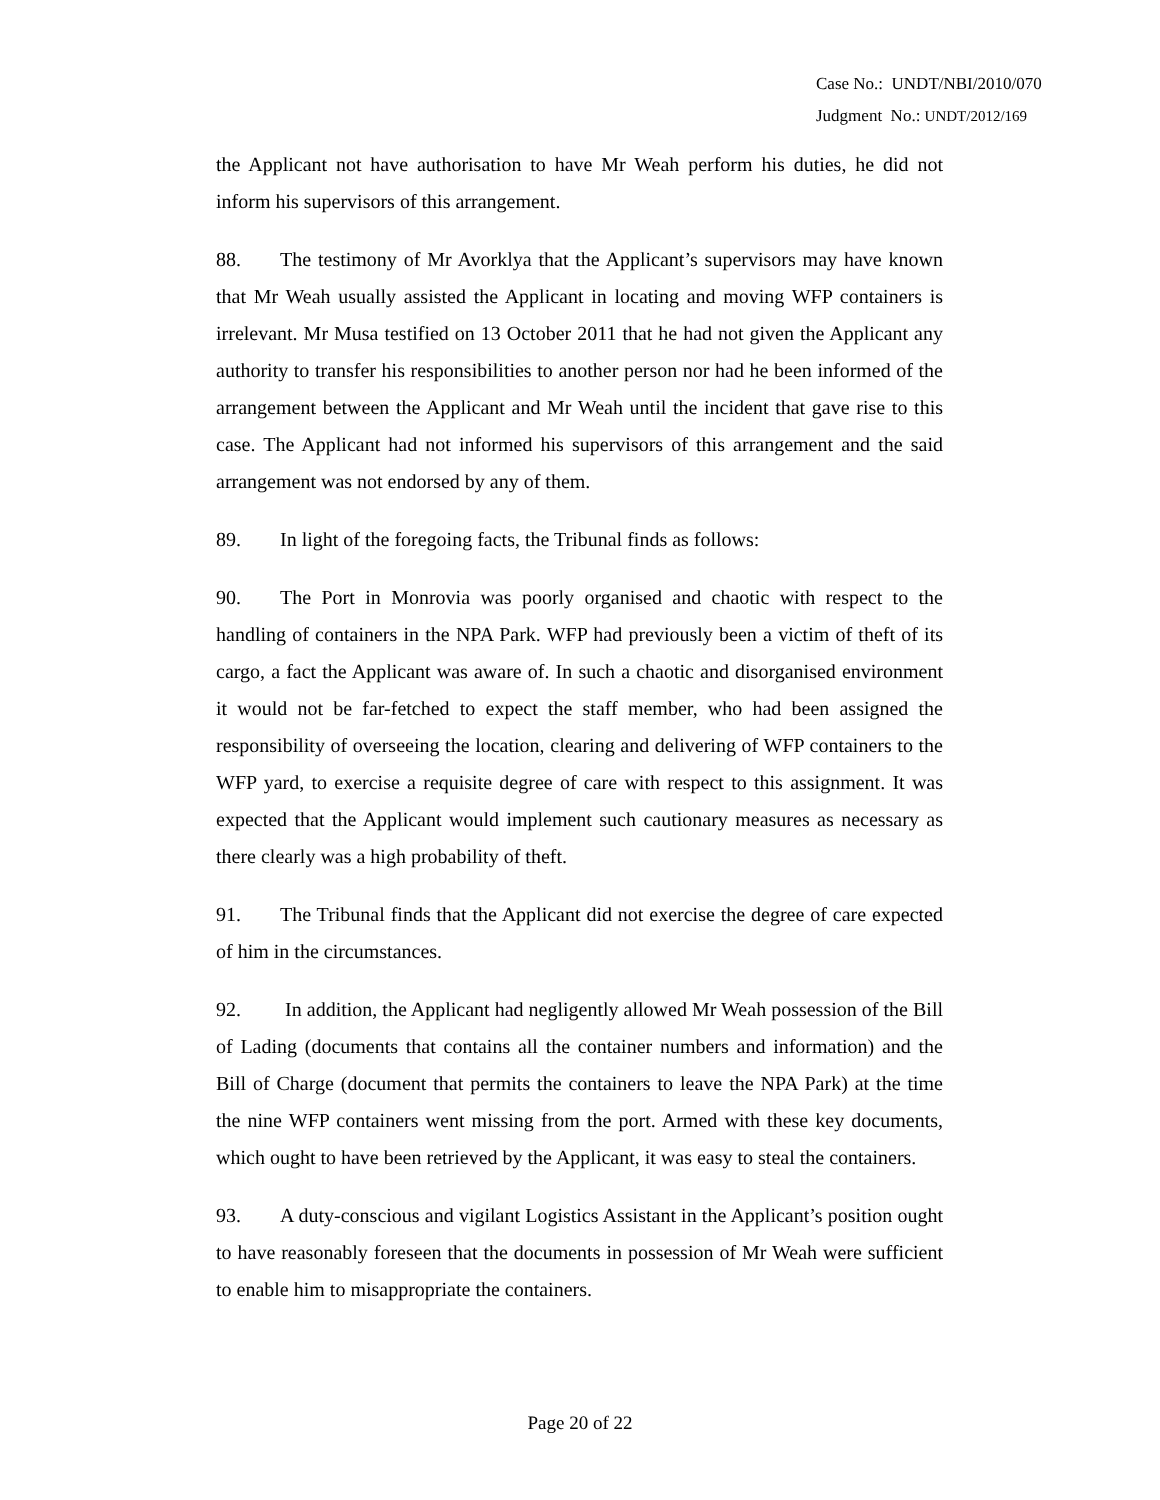Case No.: UNDT/NBI/2010/070
Judgment No.: UNDT/2012/169
the Applicant not have authorisation to have Mr Weah perform his duties, he did not inform his supervisors of this arrangement.
88. The testimony of Mr Avorklya that the Applicant’s supervisors may have known that Mr Weah usually assisted the Applicant in locating and moving WFP containers is irrelevant. Mr Musa testified on 13 October 2011 that he had not given the Applicant any authority to transfer his responsibilities to another person nor had he been informed of the arrangement between the Applicant and Mr Weah until the incident that gave rise to this case. The Applicant had not informed his supervisors of this arrangement and the said arrangement was not endorsed by any of them.
89. In light of the foregoing facts, the Tribunal finds as follows:
90. The Port in Monrovia was poorly organised and chaotic with respect to the handling of containers in the NPA Park. WFP had previously been a victim of theft of its cargo, a fact the Applicant was aware of. In such a chaotic and disorganised environment it would not be far-fetched to expect the staff member, who had been assigned the responsibility of overseeing the location, clearing and delivering of WFP containers to the WFP yard, to exercise a requisite degree of care with respect to this assignment. It was expected that the Applicant would implement such cautionary measures as necessary as there clearly was a high probability of theft.
91. The Tribunal finds that the Applicant did not exercise the degree of care expected of him in the circumstances.
92. In addition, the Applicant had negligently allowed Mr Weah possession of the Bill of Lading (documents that contains all the container numbers and information) and the Bill of Charge (document that permits the containers to leave the NPA Park) at the time the nine WFP containers went missing from the port. Armed with these key documents, which ought to have been retrieved by the Applicant, it was easy to steal the containers.
93. A duty-conscious and vigilant Logistics Assistant in the Applicant’s position ought to have reasonably foreseen that the documents in possession of Mr Weah were sufficient to enable him to misappropriate the containers.
Page 20 of 22